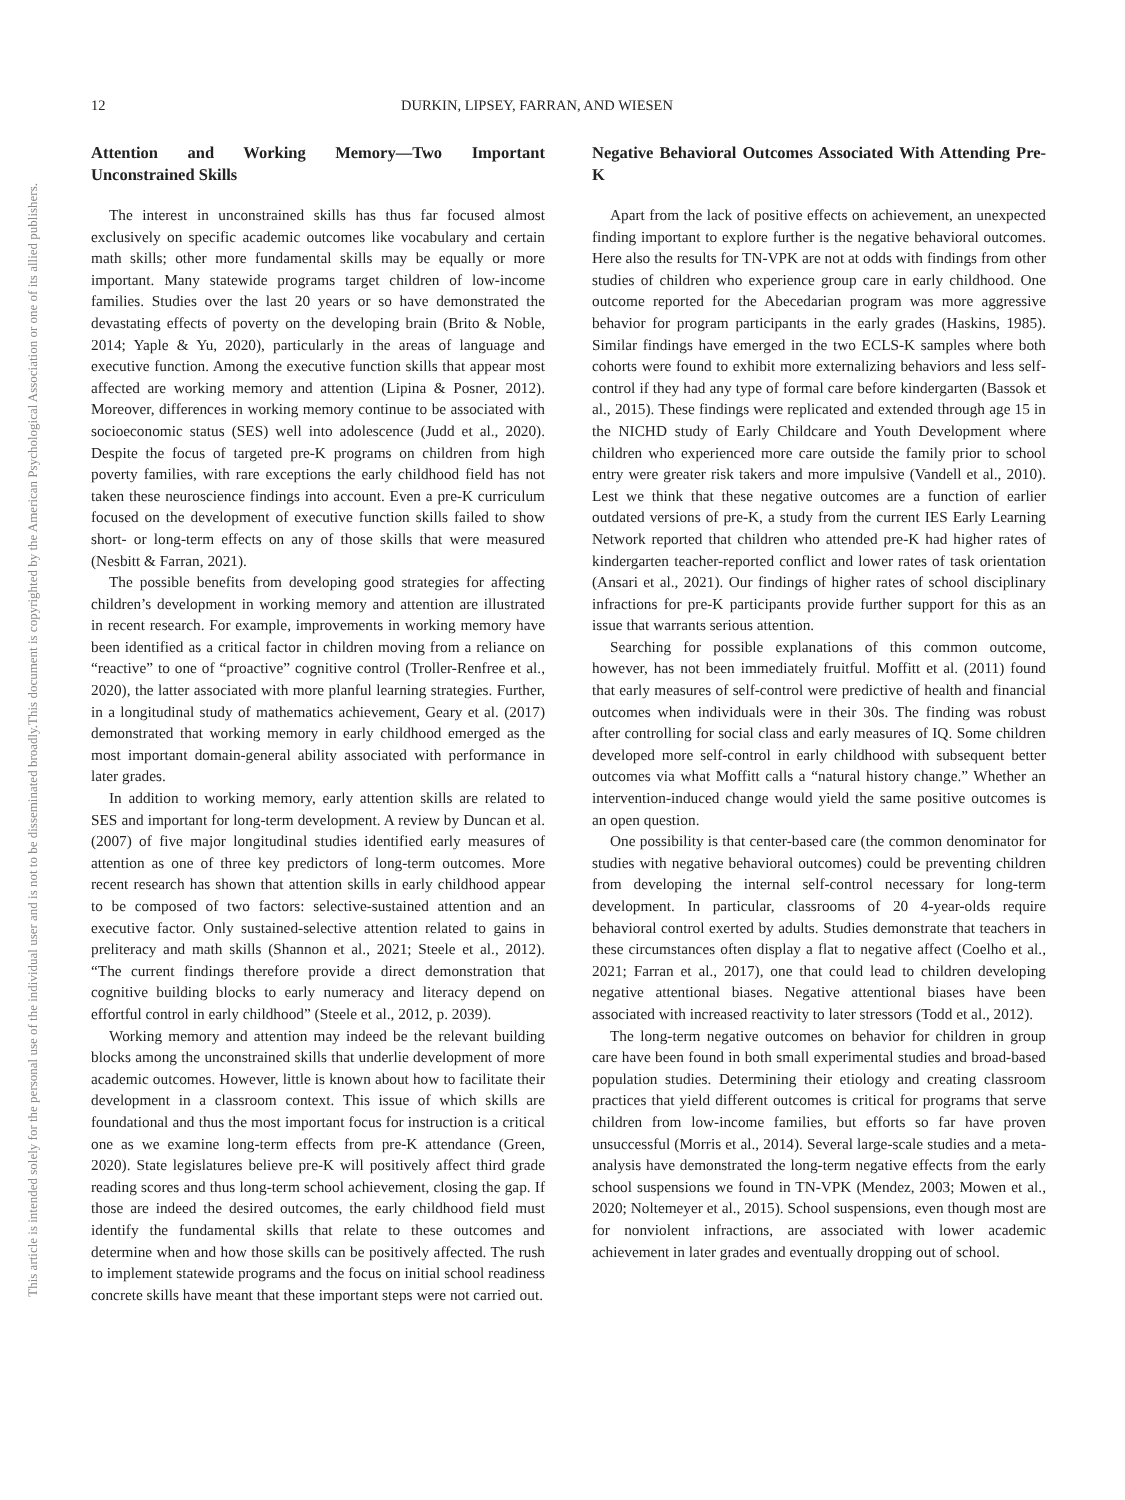This document is copyrighted by the American Psychological Association or one of its allied publishers.
This article is intended solely for the personal use of the individual user and is not to be disseminated broadly.
12 DURKIN, LIPSEY, FARRAN, AND WIESEN
Attention and Working Memory—Two Important Unconstrained Skills
The interest in unconstrained skills has thus far focused almost exclusively on specific academic outcomes like vocabulary and certain math skills; other more fundamental skills may be equally or more important. Many statewide programs target children of low-income families. Studies over the last 20 years or so have demonstrated the devastating effects of poverty on the developing brain (Brito & Noble, 2014; Yaple & Yu, 2020), particularly in the areas of language and executive function. Among the executive function skills that appear most affected are working memory and attention (Lipina & Posner, 2012). Moreover, differences in working memory continue to be associated with socioeconomic status (SES) well into adolescence (Judd et al., 2020). Despite the focus of targeted pre-K programs on children from high poverty families, with rare exceptions the early childhood field has not taken these neuroscience findings into account. Even a pre-K curriculum focused on the development of executive function skills failed to show short- or long-term effects on any of those skills that were measured (Nesbitt & Farran, 2021).
The possible benefits from developing good strategies for affecting children’s development in working memory and attention are illustrated in recent research. For example, improvements in working memory have been identified as a critical factor in children moving from a reliance on “reactive” to one of “proactive” cognitive control (Troller-Renfree et al., 2020), the latter associated with more planful learning strategies. Further, in a longitudinal study of mathematics achievement, Geary et al. (2017) demonstrated that working memory in early childhood emerged as the most important domain-general ability associated with performance in later grades.
In addition to working memory, early attention skills are related to SES and important for long-term development. A review by Duncan et al. (2007) of five major longitudinal studies identified early measures of attention as one of three key predictors of long-term outcomes. More recent research has shown that attention skills in early childhood appear to be composed of two factors: selective-sustained attention and an executive factor. Only sustained-selective attention related to gains in preliteracy and math skills (Shannon et al., 2021; Steele et al., 2012). “The current findings therefore provide a direct demonstration that cognitive building blocks to early numeracy and literacy depend on effortful control in early childhood” (Steele et al., 2012, p. 2039).
Working memory and attention may indeed be the relevant building blocks among the unconstrained skills that underlie development of more academic outcomes. However, little is known about how to facilitate their development in a classroom context. This issue of which skills are foundational and thus the most important focus for instruction is a critical one as we examine long-term effects from pre-K attendance (Green, 2020). State legislatures believe pre-K will positively affect third grade reading scores and thus long-term school achievement, closing the gap. If those are indeed the desired outcomes, the early childhood field must identify the fundamental skills that relate to these outcomes and determine when and how those skills can be positively affected. The rush to implement statewide programs and the focus on initial school readiness concrete skills have meant that these important steps were not carried out.
Negative Behavioral Outcomes Associated With Attending Pre-K
Apart from the lack of positive effects on achievement, an unexpected finding important to explore further is the negative behavioral outcomes. Here also the results for TN-VPK are not at odds with findings from other studies of children who experience group care in early childhood. One outcome reported for the Abecedarian program was more aggressive behavior for program participants in the early grades (Haskins, 1985). Similar findings have emerged in the two ECLS-K samples where both cohorts were found to exhibit more externalizing behaviors and less self-control if they had any type of formal care before kindergarten (Bassok et al., 2015). These findings were replicated and extended through age 15 in the NICHD study of Early Childcare and Youth Development where children who experienced more care outside the family prior to school entry were greater risk takers and more impulsive (Vandell et al., 2010). Lest we think that these negative outcomes are a function of earlier outdated versions of pre-K, a study from the current IES Early Learning Network reported that children who attended pre-K had higher rates of kindergarten teacher-reported conflict and lower rates of task orientation (Ansari et al., 2021). Our findings of higher rates of school disciplinary infractions for pre-K participants provide further support for this as an issue that warrants serious attention.
Searching for possible explanations of this common outcome, however, has not been immediately fruitful. Moffitt et al. (2011) found that early measures of self-control were predictive of health and financial outcomes when individuals were in their 30s. The finding was robust after controlling for social class and early measures of IQ. Some children developed more self-control in early childhood with subsequent better outcomes via what Moffitt calls a “natural history change.” Whether an intervention-induced change would yield the same positive outcomes is an open question.
One possibility is that center-based care (the common denominator for studies with negative behavioral outcomes) could be preventing children from developing the internal self-control necessary for long-term development. In particular, classrooms of 20 4-year-olds require behavioral control exerted by adults. Studies demonstrate that teachers in these circumstances often display a flat to negative affect (Coelho et al., 2021; Farran et al., 2017), one that could lead to children developing negative attentional biases. Negative attentional biases have been associated with increased reactivity to later stressors (Todd et al., 2012).
The long-term negative outcomes on behavior for children in group care have been found in both small experimental studies and broad-based population studies. Determining their etiology and creating classroom practices that yield different outcomes is critical for programs that serve children from low-income families, but efforts so far have proven unsuccessful (Morris et al., 2014). Several large-scale studies and a meta-analysis have demonstrated the long-term negative effects from the early school suspensions we found in TN-VPK (Mendez, 2003; Mowen et al., 2020; Noltemeyer et al., 2015). School suspensions, even though most are for nonviolent infractions, are associated with lower academic achievement in later grades and eventually dropping out of school.